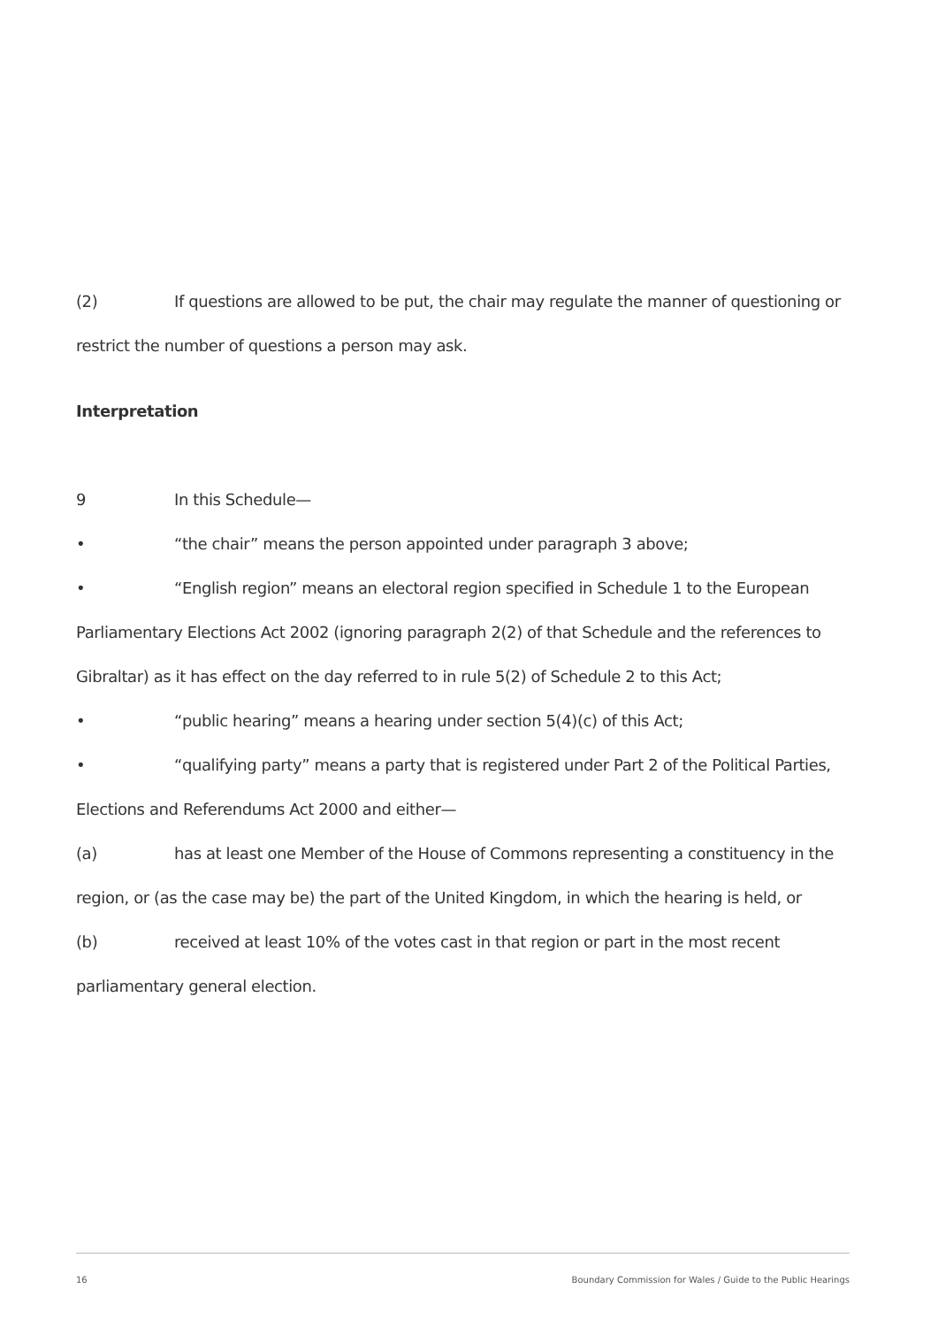(2) If questions are allowed to be put, the chair may regulate the manner of questioning or restrict the number of questions a person may ask.
Interpretation
9 In this Schedule—
• “the chair” means the person appointed under paragraph 3 above;
• “English region” means an electoral region specified in Schedule 1 to the European Parliamentary Elections Act 2002 (ignoring paragraph 2(2) of that Schedule and the references to Gibraltar) as it has effect on the day referred to in rule 5(2) of Schedule 2 to this Act;
• “public hearing” means a hearing under section 5(4)(c) of this Act;
• “qualifying party” means a party that is registered under Part 2 of the Political Parties, Elections and Referendums Act 2000 and either—
(a) has at least one Member of the House of Commons representing a constituency in the region, or (as the case may be) the part of the United Kingdom, in which the hearing is held, or
(b) received at least 10% of the votes cast in that region or part in the most recent parliamentary general election.
16 Boundary Commission for Wales / Guide to the Public Hearings